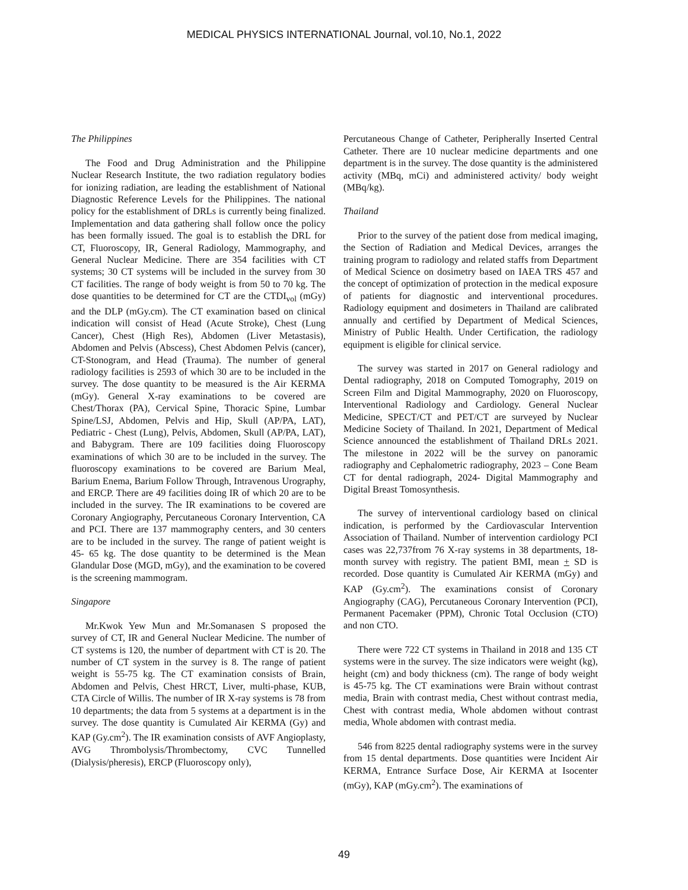MEDICAL PHYSICS INTERNATIONAL Journal, vol.10, No.1, 2022
The Philippines
The Food and Drug Administration and the Philippine Nuclear Research Institute, the two radiation regulatory bodies for ionizing radiation, are leading the establishment of National Diagnostic Reference Levels for the Philippines. The national policy for the establishment of DRLs is currently being finalized. Implementation and data gathering shall follow once the policy has been formally issued. The goal is to establish the DRL for CT, Fluoroscopy, IR, General Radiology, Mammography, and General Nuclear Medicine. There are 354 facilities with CT systems; 30 CT systems will be included in the survey from 30 CT facilities. The range of body weight is from 50 to 70 kg. The dose quantities to be determined for CT are the CTDI<sub>vol</sub> (mGy) and the DLP (mGy.cm). The CT examination based on clinical indication will consist of Head (Acute Stroke), Chest (Lung Cancer), Chest (High Res), Abdomen (Liver Metastasis), Abdomen and Pelvis (Abscess), Chest Abdomen Pelvis (cancer), CT-Stonogram, and Head (Trauma). The number of general radiology facilities is 2593 of which 30 are to be included in the survey. The dose quantity to be measured is the Air KERMA (mGy). General X-ray examinations to be covered are Chest/Thorax (PA), Cervical Spine, Thoracic Spine, Lumbar Spine/LSJ, Abdomen, Pelvis and Hip, Skull (AP/PA, LAT), Pediatric - Chest (Lung), Pelvis, Abdomen, Skull (AP/PA, LAT), and Babygram. There are 109 facilities doing Fluoroscopy examinations of which 30 are to be included in the survey. The fluoroscopy examinations to be covered are Barium Meal, Barium Enema, Barium Follow Through, Intravenous Urography, and ERCP. There are 49 facilities doing IR of which 20 are to be included in the survey. The IR examinations to be covered are Coronary Angiography, Percutaneous Coronary Intervention, CA and PCI. There are 137 mammography centers, and 30 centers are to be included in the survey. The range of patient weight is 45- 65 kg. The dose quantity to be determined is the Mean Glandular Dose (MGD, mGy), and the examination to be covered is the screening mammogram.
Singapore
Mr.Kwok Yew Mun and Mr.Somanasen S proposed the survey of CT, IR and General Nuclear Medicine. The number of CT systems is 120, the number of department with CT is 20. The number of CT system in the survey is 8. The range of patient weight is 55-75 kg. The CT examination consists of Brain, Abdomen and Pelvis, Chest HRCT, Liver, multi-phase, KUB, CTA Circle of Willis. The number of IR X-ray systems is 78 from 10 departments; the data from 5 systems at a department is in the survey. The dose quantity is Cumulated Air KERMA (Gy) and KAP (Gy.cm<sup>2</sup>). The IR examination consists of AVF Angioplasty, AVG Thrombolysis/Thrombectomy, CVC Tunnelled (Dialysis/pheresis), ERCP (Fluoroscopy only),
Percutaneous Change of Catheter, Peripherally Inserted Central Catheter. There are 10 nuclear medicine departments and one department is in the survey. The dose quantity is the administered activity (MBq, mCi) and administered activity/ body weight (MBq/kg).
Thailand
Prior to the survey of the patient dose from medical imaging, the Section of Radiation and Medical Devices, arranges the training program to radiology and related staffs from Department of Medical Science on dosimetry based on IAEA TRS 457 and the concept of optimization of protection in the medical exposure of patients for diagnostic and interventional procedures. Radiology equipment and dosimeters in Thailand are calibrated annually and certified by Department of Medical Sciences, Ministry of Public Health. Under Certification, the radiology equipment is eligible for clinical service.
The survey was started in 2017 on General radiology and Dental radiography, 2018 on Computed Tomography, 2019 on Screen Film and Digital Mammography, 2020 on Fluoroscopy, Interventional Radiology and Cardiology. General Nuclear Medicine, SPECT/CT and PET/CT are surveyed by Nuclear Medicine Society of Thailand. In 2021, Department of Medical Science announced the establishment of Thailand DRLs 2021. The milestone in 2022 will be the survey on panoramic radiography and Cephalometric radiography, 2023 – Cone Beam CT for dental radiograph, 2024- Digital Mammography and Digital Breast Tomosynthesis.
The survey of interventional cardiology based on clinical indication, is performed by the Cardiovascular Intervention Association of Thailand. Number of intervention cardiology PCI cases was 22,737from 76 X-ray systems in 38 departments, 18- month survey with registry. The patient BMI, mean + SD is recorded. Dose quantity is Cumulated Air KERMA (mGy) and KAP (Gy.cm<sup>2</sup>). The examinations consist of Coronary Angiography (CAG), Percutaneous Coronary Intervention (PCI), Permanent Pacemaker (PPM), Chronic Total Occlusion (CTO) and non CTO.
There were 722 CT systems in Thailand in 2018 and 135 CT systems were in the survey. The size indicators were weight (kg), height (cm) and body thickness (cm). The range of body weight is 45-75 kg. The CT examinations were Brain without contrast media, Brain with contrast media, Chest without contrast media, Chest with contrast media, Whole abdomen without contrast media, Whole abdomen with contrast media.
546 from 8225 dental radiography systems were in the survey from 15 dental departments. Dose quantities were Incident Air KERMA, Entrance Surface Dose, Air KERMA at Isocenter (mGy), KAP (mGy.cm<sup>2</sup>). The examinations of
49